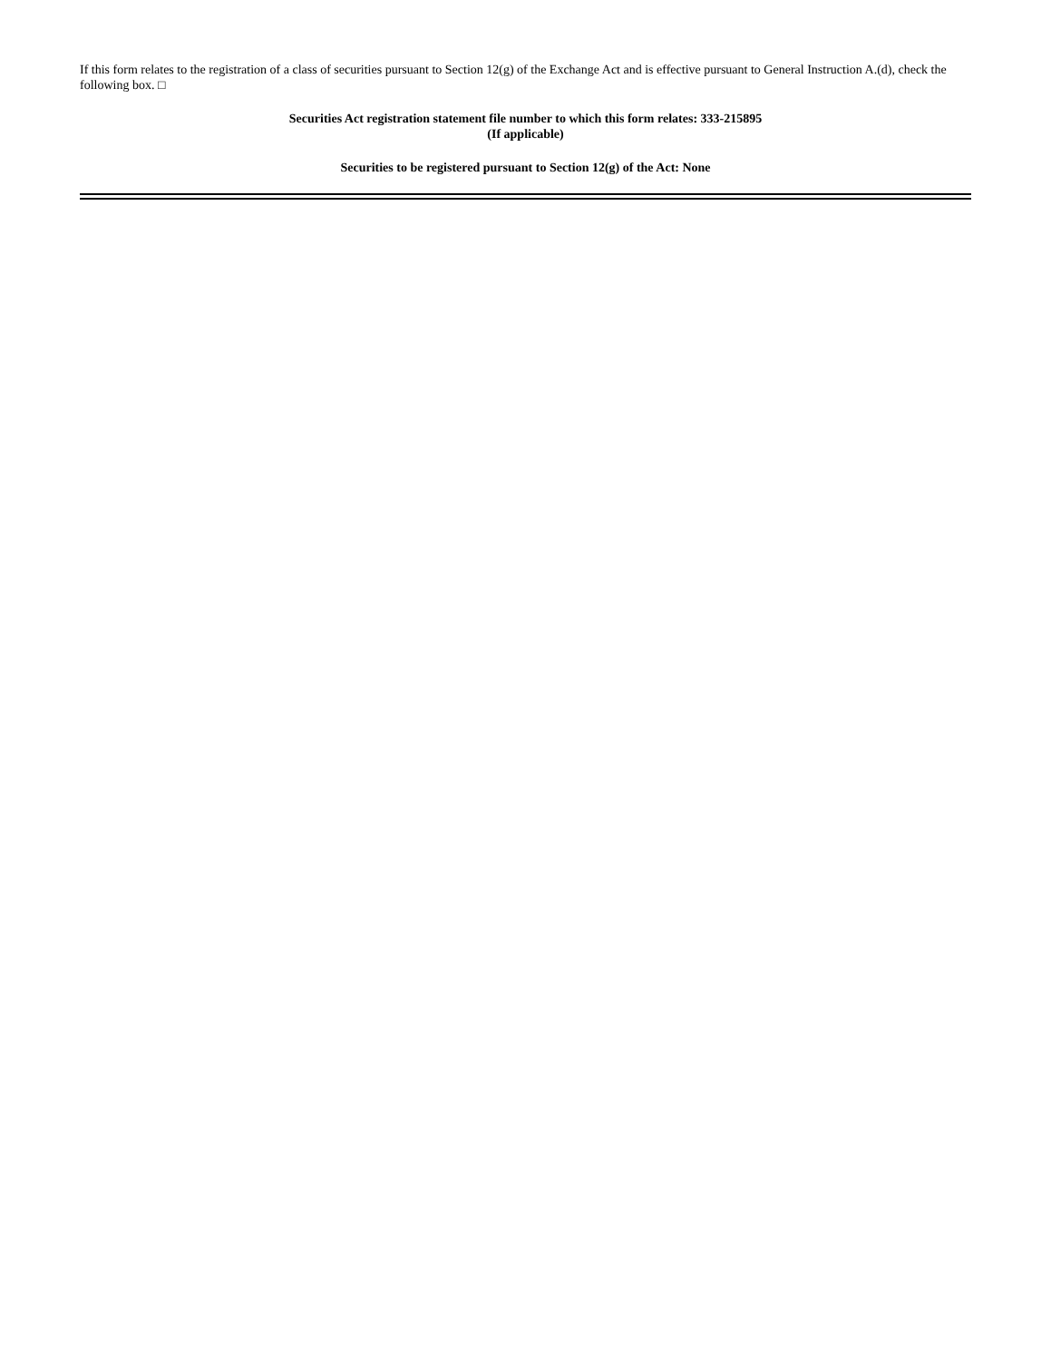If this form relates to the registration of a class of securities pursuant to Section 12(g) of the Exchange Act and is effective pursuant to General Instruction A.(d), check the following box. □
Securities Act registration statement file number to which this form relates: 333-215895
(If applicable)
Securities to be registered pursuant to Section 12(g) of the Act: None